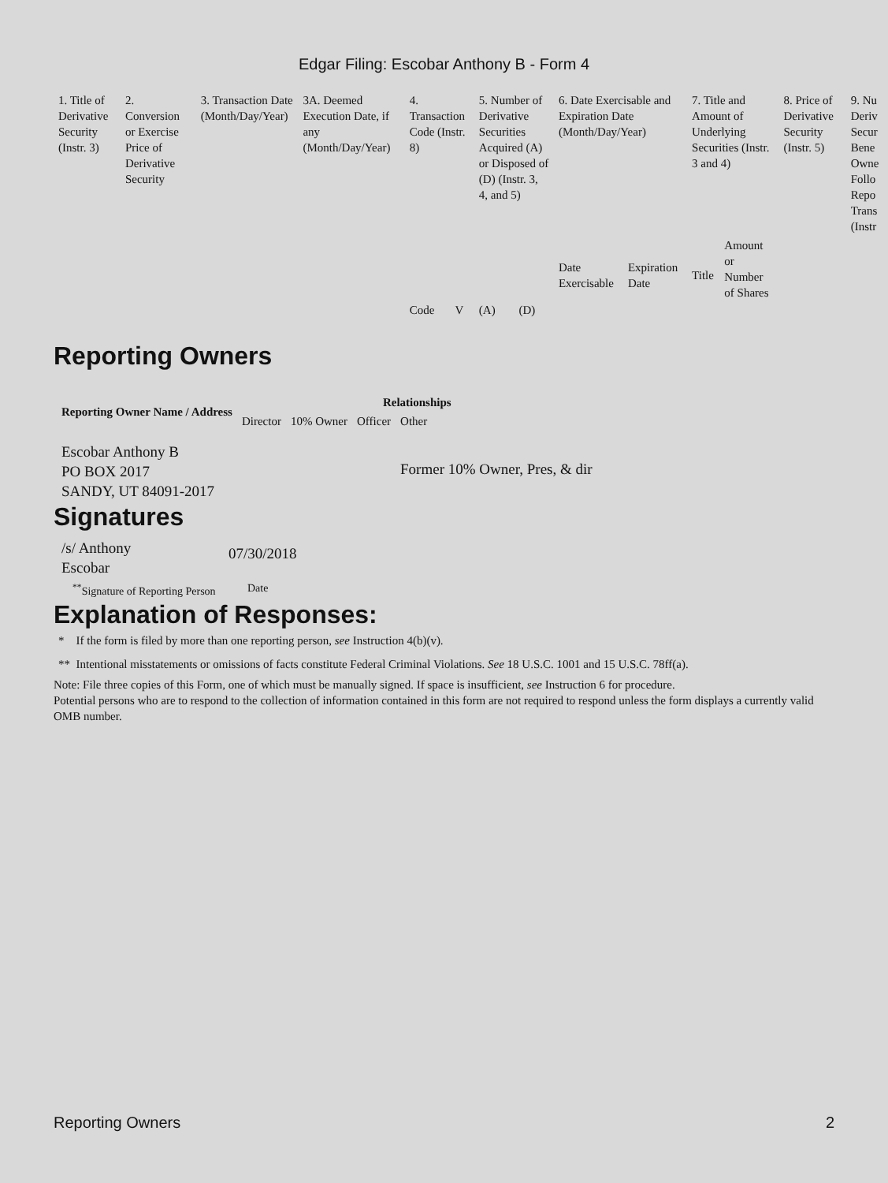Edgar Filing: Escobar Anthony B - Form 4
| 1. Title of Derivative Security (Instr. 3) | 2. Conversion or Exercise Price of Derivative Security | 3. Transaction Date (Month/Day/Year) | 3A. Deemed Execution Date, if any (Month/Day/Year) | 4. Transaction Code (Instr. 8) | | 5. Number of Derivative Securities Acquired (A) or Disposed of (D) (Instr. 3, 4, and 5) | | 6. Date Exercisable and Expiration Date (Month/Day/Year) | | 7. Title and Amount of Underlying Securities (Instr. 3 and 4) | | 8. Price of Derivative Security (Instr. 5) | 9. Nu Deriv Secur Bene Owne Follo Repo Trans (Instr |
| --- | --- | --- | --- | --- | --- | --- | --- | --- | --- | --- | --- | --- | --- |
| | | | | Code | V | (A) | (D) | Date Exercisable | Expiration Date | Title | Amount or Number of Shares | | |
Reporting Owners
| Reporting Owner Name / Address | Relationships | | | |
| --- | --- | --- | --- | --- |
| | Director | 10% Owner | Officer | Other |
| Escobar Anthony B PO BOX 2017 SANDY, UT 84091-2017 | | | | Former 10% Owner, Pres, & dir |
Signatures
| /s/ Anthony Escobar | 07/30/2018 |
| <sup>**</sup> Signature of Reporting Person | Date |
Explanation of Responses:
* If the form is filed by more than one reporting person, see Instruction 4(b)(v).
** Intentional misstatements or omissions of facts constitute Federal Criminal Violations. See 18 U.S.C. 1001 and 15 U.S.C. 78ff(a).
Note: File three copies of this Form, one of which must be manually signed. If space is insufficient, see Instruction 6 for procedure.
Potential persons who are to respond to the collection of information contained in this form are not required to respond unless the form displays a currently valid OMB number.
Reporting Owners 2